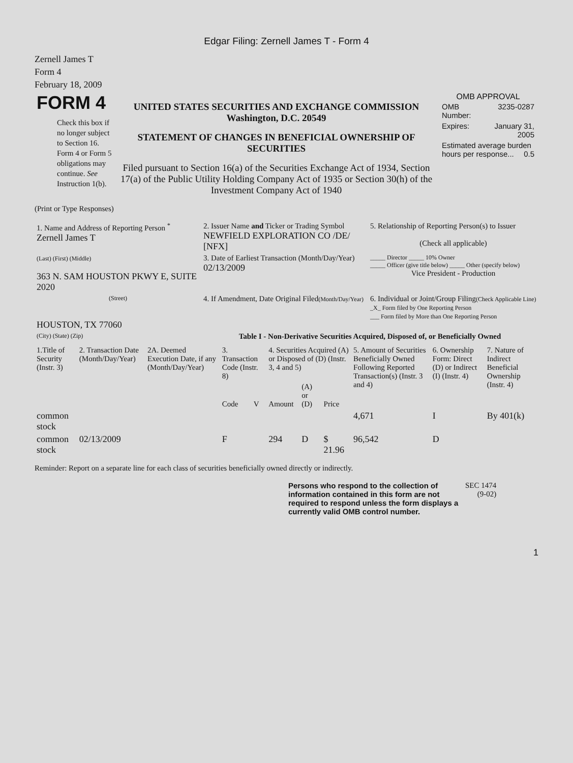Edgar Filing: Zernell James T - Form 4
Zernell James T
Form 4
February 18, 2009
| FORM 4 Check this box if no longer subject to Section 16. Form 4 or Form 5 obligations may continue. See Instruction 1(b). | UNITED STATES SECURITIES AND EXCHANGE COMMISSION Washington, D.C. 20549 STATEMENT OF CHANGES IN BENEFICIAL OWNERSHIP OF SECURITIES Filed pursuant to Section 16(a) of the Securities Exchange Act of 1934, Section 17(a) of the Public Utility Holding Company Act of 1935 or Section 30(h) of the Investment Company Act of 1940 | OMB APPROVAL / OMB Number: / 3235-0287 / / Expires: / January 31, 2005 / / Estimated average burden hours per response... 0.5 / / |
(Print or Type Responses)
| 1. Name and Address of Reporting Person <sup>*</sup> Zernell James T | 2. Issuer Name and Ticker or Trading Symbol NEWFIELD EXPLORATION CO /DE/ [NFX] | 5. Relationship of Reporting Person(s) to Issuer (Check all applicable) |
| (Last) (First) (Middle) 363 N. SAM HOUSTON PKWY E, SUITE 2020 | 3. Date of Earliest Transaction (Month/Day/Year) 02/13/2009 | _____ Director _____ 10% Owner _____ Officer (give title below) _____ Other (specify below) Vice President - Production |
| (Street) HOUSTON, TX 77060 | 4. If Amendment, Date Original Filed (Month/Day/Year) | 6. Individual or Joint/Group Filing (Check Applicable Line) _X_ Form filed by One Reporting Person ___ Form filed by More than One Reporting Person |
| (City) (State) (Zip) | Table I - Non-Derivative Securities Acquired, Disposed of, or Beneficially Owned | |
| 1.Title of Security (Instr. 3) | 2. Transaction Date (Month/Day/Year) | 2A. Deemed Execution Date, if any (Month/Day/Year) | 3. Transaction Code (Instr. 8) | | 4. Securities Acquired (A) or Disposed of (D) (Instr. 3, 4 and 5) | | | 5. Amount of Securities Beneficially Owned Following Reported Transaction(s) (Instr. 3 and 4) | 6. Ownership Form: Direct (D) or Indirect (I) (Instr. 4) | 7. Nature of Indirect Beneficial Ownership (Instr. 4) |
| --- | --- | --- | --- | --- | --- | --- | --- | --- | --- | --- |
| | | | Code | V | Amount | (A) or (D) | Price | | | |
| common stock | | | | | | | | 4,671 | I | By 401(k) |
| common stock | 02/13/2009 | | F | | 294 | D | $ 21.96 | 96,542 | D | |
Reminder: Report on a separate line for each class of securities beneficially owned directly or indirectly.
| Persons who respond to the collection of information contained in this form are not required to respond unless the form displays a currently valid OMB control number. | SEC 1474 (9-02) |
1